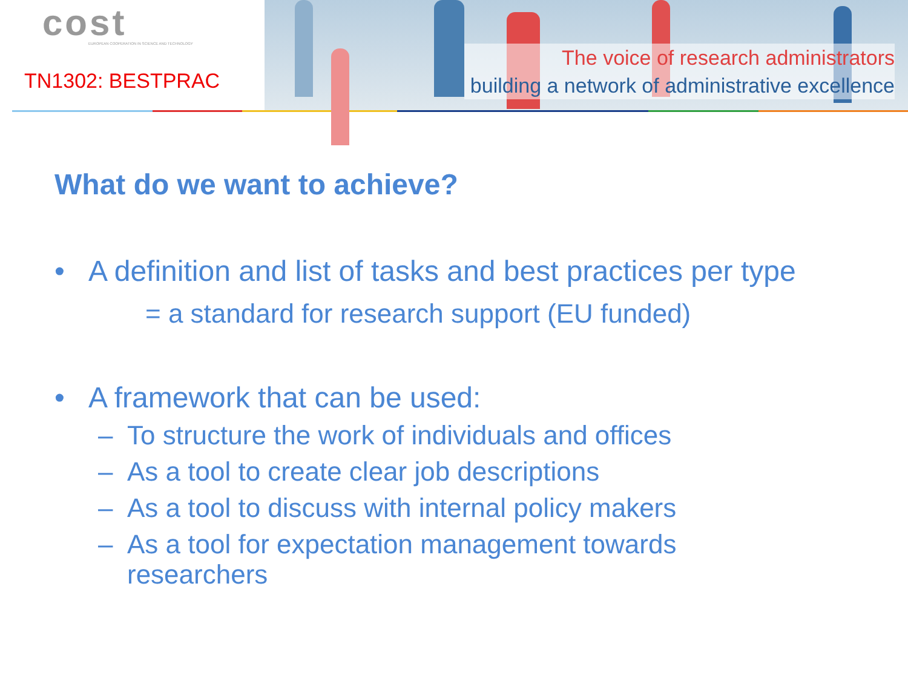cost
EUROPEAN COOPERATION IN SCIENCE AND TECHNOLOGY
TN1302: BESTPRAC
The voice of research administrators
building a network of administrative excellence
What do we want to achieve?
• A definition and list of tasks and best practices per type
= a standard for research support (EU funded)
• A framework that can be used:
– To structure the work of individuals and offices
– As a tool to create clear job descriptions
– As a tool to discuss with internal policy makers
– As a tool for expectation management towards
researchers